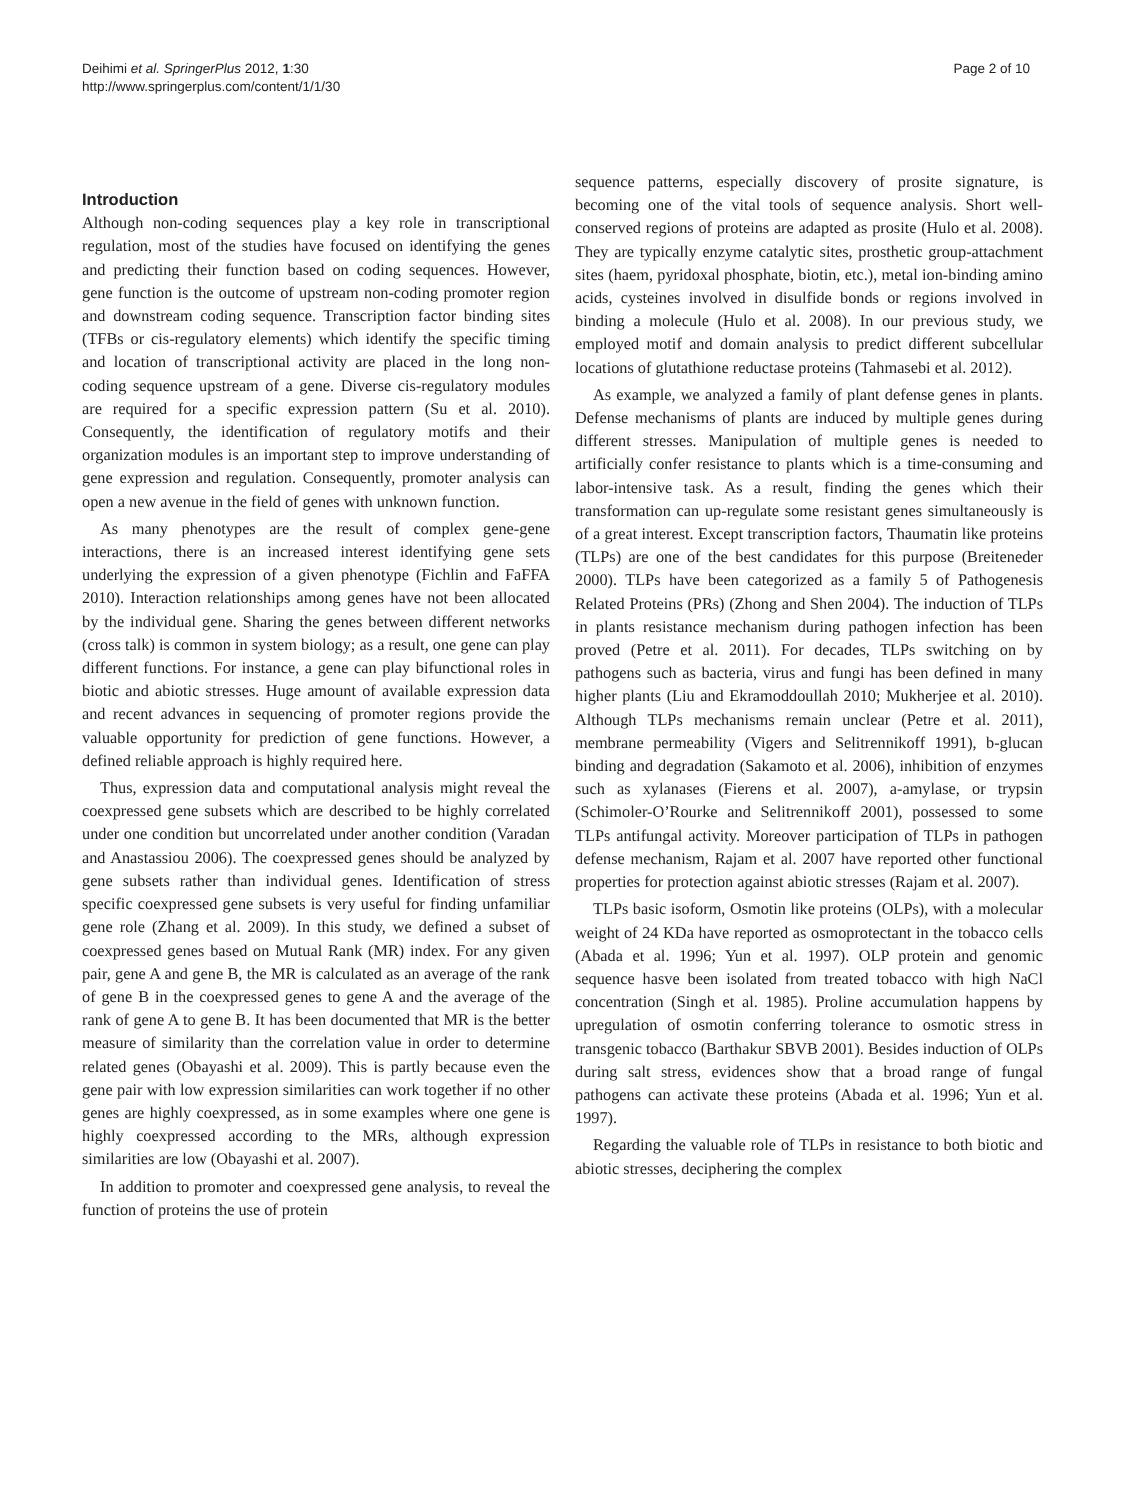Deihimi et al. SpringerPlus 2012, 1:30
http://www.springerplus.com/content/1/1/30
Page 2 of 10
Introduction
Although non-coding sequences play a key role in transcriptional regulation, most of the studies have focused on identifying the genes and predicting their function based on coding sequences. However, gene function is the outcome of upstream non-coding promoter region and downstream coding sequence. Transcription factor binding sites (TFBs or cis-regulatory elements) which identify the specific timing and location of transcriptional activity are placed in the long non-coding sequence upstream of a gene. Diverse cis-regulatory modules are required for a specific expression pattern (Su et al. 2010). Consequently, the identification of regulatory motifs and their organization modules is an important step to improve understanding of gene expression and regulation. Consequently, promoter analysis can open a new avenue in the field of genes with unknown function.
As many phenotypes are the result of complex gene-gene interactions, there is an increased interest identifying gene sets underlying the expression of a given phenotype (Fichlin and FaFFA 2010). Interaction relationships among genes have not been allocated by the individual gene. Sharing the genes between different networks (cross talk) is common in system biology; as a result, one gene can play different functions. For instance, a gene can play bifunctional roles in biotic and abiotic stresses. Huge amount of available expression data and recent advances in sequencing of promoter regions provide the valuable opportunity for prediction of gene functions. However, a defined reliable approach is highly required here.
Thus, expression data and computational analysis might reveal the coexpressed gene subsets which are described to be highly correlated under one condition but uncorrelated under another condition (Varadan and Anastassiou 2006). The coexpressed genes should be analyzed by gene subsets rather than individual genes. Identification of stress specific coexpressed gene subsets is very useful for finding unfamiliar gene role (Zhang et al. 2009). In this study, we defined a subset of coexpressed genes based on Mutual Rank (MR) index. For any given pair, gene A and gene B, the MR is calculated as an average of the rank of gene B in the coexpressed genes to gene A and the average of the rank of gene A to gene B. It has been documented that MR is the better measure of similarity than the correlation value in order to determine related genes (Obayashi et al. 2009). This is partly because even the gene pair with low expression similarities can work together if no other genes are highly coexpressed, as in some examples where one gene is highly coexpressed according to the MRs, although expression similarities are low (Obayashi et al. 2007).
In addition to promoter and coexpressed gene analysis, to reveal the function of proteins the use of protein
sequence patterns, especially discovery of prosite signature, is becoming one of the vital tools of sequence analysis. Short well-conserved regions of proteins are adapted as prosite (Hulo et al. 2008). They are typically enzyme catalytic sites, prosthetic group-attachment sites (haem, pyridoxal phosphate, biotin, etc.), metal ion-binding amino acids, cysteines involved in disulfide bonds or regions involved in binding a molecule (Hulo et al. 2008). In our previous study, we employed motif and domain analysis to predict different subcellular locations of glutathione reductase proteins (Tahmasebi et al. 2012).
As example, we analyzed a family of plant defense genes in plants. Defense mechanisms of plants are induced by multiple genes during different stresses. Manipulation of multiple genes is needed to artificially confer resistance to plants which is a time-consuming and labor-intensive task. As a result, finding the genes which their transformation can up-regulate some resistant genes simultaneously is of a great interest. Except transcription factors, Thaumatin like proteins (TLPs) are one of the best candidates for this purpose (Breiteneder 2000). TLPs have been categorized as a family 5 of Pathogenesis Related Proteins (PRs) (Zhong and Shen 2004). The induction of TLPs in plants resistance mechanism during pathogen infection has been proved (Petre et al. 2011). For decades, TLPs switching on by pathogens such as bacteria, virus and fungi has been defined in many higher plants (Liu and Ekramoddoullah 2010; Mukherjee et al. 2010). Although TLPs mechanisms remain unclear (Petre et al. 2011), membrane permeability (Vigers and Selitrennikoff 1991), b-glucan binding and degradation (Sakamoto et al. 2006), inhibition of enzymes such as xylanases (Fierens et al. 2007), a-amylase, or trypsin (Schimoler-O’Rourke and Selitrennikoff 2001), possessed to some TLPs antifungal activity. Moreover participation of TLPs in pathogen defense mechanism, Rajam et al. 2007 have reported other functional properties for protection against abiotic stresses (Rajam et al. 2007).
TLPs basic isoform, Osmotin like proteins (OLPs), with a molecular weight of 24 KDa have reported as osmoprotectant in the tobacco cells (Abada et al. 1996; Yun et al. 1997). OLP protein and genomic sequence hasve been isolated from treated tobacco with high NaCl concentration (Singh et al. 1985). Proline accumulation happens by upregulation of osmotin conferring tolerance to osmotic stress in transgenic tobacco (Barthakur SBVB 2001). Besides induction of OLPs during salt stress, evidences show that a broad range of fungal pathogens can activate these proteins (Abada et al. 1996; Yun et al. 1997).
Regarding the valuable role of TLPs in resistance to both biotic and abiotic stresses, deciphering the complex